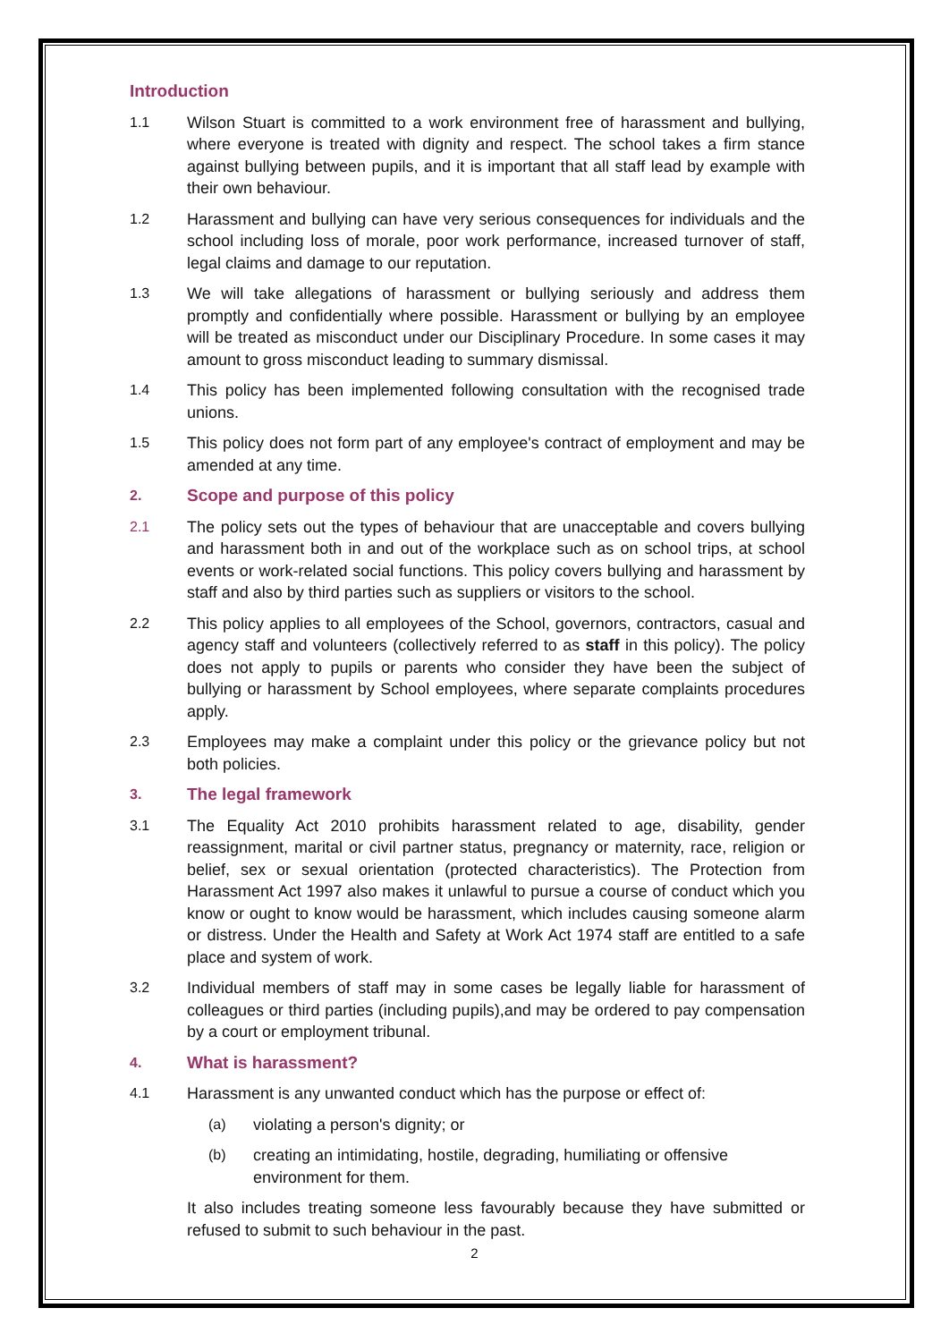Introduction
1.1 Wilson Stuart is committed to a work environment free of harassment and bullying, where everyone is treated with dignity and respect. The school takes a firm stance against bullying between pupils, and it is important that all staff lead by example with their own behaviour.
1.2 Harassment and bullying can have very serious consequences for individuals and the school including loss of morale, poor work performance, increased turnover of staff, legal claims and damage to our reputation.
1.3 We will take allegations of harassment or bullying seriously and address them promptly and confidentially where possible. Harassment or bullying by an employee will be treated as misconduct under our Disciplinary Procedure. In some cases it may amount to gross misconduct leading to summary dismissal.
1.4 This policy has been implemented following consultation with the recognised trade unions.
1.5 This policy does not form part of any employee's contract of employment and may be amended at any time.
2. Scope and purpose of this policy
2.1 The policy sets out the types of behaviour that are unacceptable and covers bullying and harassment both in and out of the workplace such as on school trips, at school events or work-related social functions. This policy covers bullying and harassment by staff and also by third parties such as suppliers or visitors to the school.
2.2 This policy applies to all employees of the School, governors, contractors, casual and agency staff and volunteers (collectively referred to as staff in this policy). The policy does not apply to pupils or parents who consider they have been the subject of bullying or harassment by School employees, where separate complaints procedures apply.
2.3 Employees may make a complaint under this policy or the grievance policy but not both policies.
3. The legal framework
3.1 The Equality Act 2010 prohibits harassment related to age, disability, gender reassignment, marital or civil partner status, pregnancy or maternity, race, religion or belief, sex or sexual orientation (protected characteristics). The Protection from Harassment Act 1997 also makes it unlawful to pursue a course of conduct which you know or ought to know would be harassment, which includes causing someone alarm or distress. Under the Health and Safety at Work Act 1974 staff are entitled to a safe place and system of work.
3.2 Individual members of staff may in some cases be legally liable for harassment of colleagues or third parties (including pupils),and may be ordered to pay compensation by a court or employment tribunal.
4. What is harassment?
4.1 Harassment is any unwanted conduct which has the purpose or effect of:
(a) violating a person's dignity; or
(b) creating an intimidating, hostile, degrading, humiliating or offensive environment for them.
It also includes treating someone less favourably because they have submitted or refused to submit to such behaviour in the past.
2